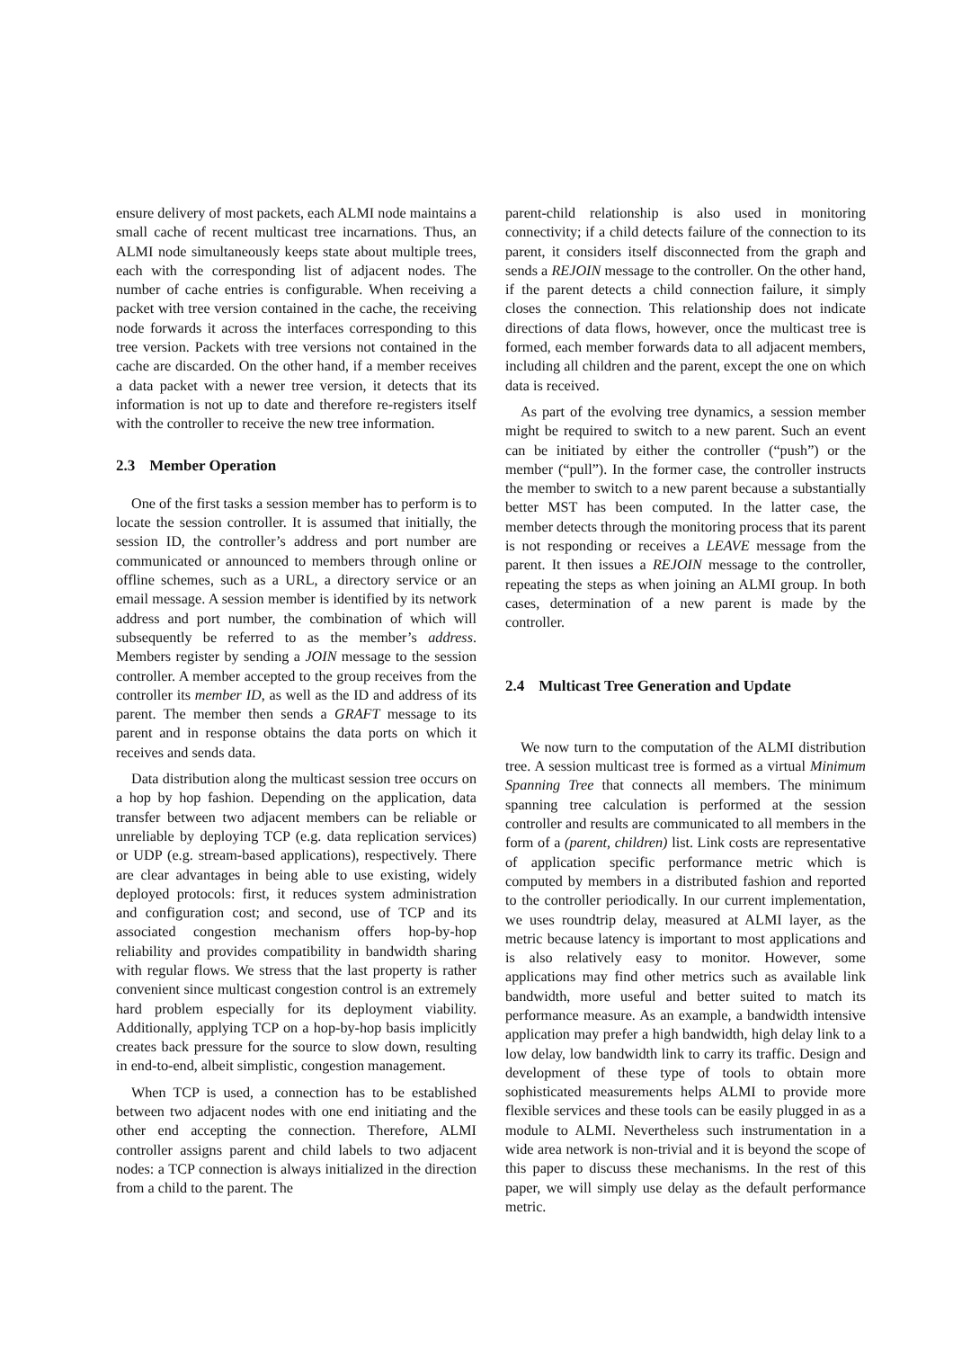ensure delivery of most packets, each ALMI node maintains a small cache of recent multicast tree incarnations. Thus, an ALMI node simultaneously keeps state about multiple trees, each with the corresponding list of adjacent nodes. The number of cache entries is configurable. When receiving a packet with tree version contained in the cache, the receiving node forwards it across the interfaces corresponding to this tree version. Packets with tree versions not contained in the cache are discarded. On the other hand, if a member receives a data packet with a newer tree version, it detects that its information is not up to date and therefore re-registers itself with the controller to receive the new tree information.
2.3 Member Operation
One of the first tasks a session member has to perform is to locate the session controller. It is assumed that initially, the session ID, the controller’s address and port number are communicated or announced to members through online or offline schemes, such as a URL, a directory service or an email message. A session member is identified by its network address and port number, the combination of which will subsequently be referred to as the member’s address. Members register by sending a JOIN message to the session controller. A member accepted to the group receives from the controller its member ID, as well as the ID and address of its parent. The member then sends a GRAFT message to its parent and in response obtains the data ports on which it receives and sends data.
Data distribution along the multicast session tree occurs on a hop by hop fashion. Depending on the application, data transfer between two adjacent members can be reliable or unreliable by deploying TCP (e.g. data replication services) or UDP (e.g. stream-based applications), respectively. There are clear advantages in being able to use existing, widely deployed protocols: first, it reduces system administration and configuration cost; and second, use of TCP and its associated congestion mechanism offers hop-by-hop reliability and provides compatibility in bandwidth sharing with regular flows. We stress that the last property is rather convenient since multicast congestion control is an extremely hard problem especially for its deployment viability. Additionally, applying TCP on a hop-by-hop basis implicitly creates back pressure for the source to slow down, resulting in end-to-end, albeit simplistic, congestion management.
When TCP is used, a connection has to be established between two adjacent nodes with one end initiating and the other end accepting the connection. Therefore, ALMI controller assigns parent and child labels to two adjacent nodes: a TCP connection is always initialized in the direction from a child to the parent. The
parent-child relationship is also used in monitoring connectivity; if a child detects failure of the connection to its parent, it considers itself disconnected from the graph and sends a REJOIN message to the controller. On the other hand, if the parent detects a child connection failure, it simply closes the connection. This relationship does not indicate directions of data flows, however, once the multicast tree is formed, each member forwards data to all adjacent members, including all children and the parent, except the one on which data is received.
As part of the evolving tree dynamics, a session member might be required to switch to a new parent. Such an event can be initiated by either the controller (“push”) or the member (“pull”). In the former case, the controller instructs the member to switch to a new parent because a substantially better MST has been computed. In the latter case, the member detects through the monitoring process that its parent is not responding or receives a LEAVE message from the parent. It then issues a REJOIN message to the controller, repeating the steps as when joining an ALMI group. In both cases, determination of a new parent is made by the controller.
2.4 Multicast Tree Generation and Update
We now turn to the computation of the ALMI distribution tree. A session multicast tree is formed as a virtual Minimum Spanning Tree that connects all members. The minimum spanning tree calculation is performed at the session controller and results are communicated to all members in the form of a (parent, children) list. Link costs are representative of application specific performance metric which is computed by members in a distributed fashion and reported to the controller periodically. In our current implementation, we uses roundtrip delay, measured at ALMI layer, as the metric because latency is important to most applications and is also relatively easy to monitor. However, some applications may find other metrics such as available link bandwidth, more useful and better suited to match its performance measure. As an example, a bandwidth intensive application may prefer a high bandwidth, high delay link to a low delay, low bandwidth link to carry its traffic. Design and development of these type of tools to obtain more sophisticated measurements helps ALMI to provide more flexible services and these tools can be easily plugged in as a module to ALMI. Nevertheless such instrumentation in a wide area network is non-trivial and it is beyond the scope of this paper to discuss these mechanisms. In the rest of this paper, we will simply use delay as the default performance metric.